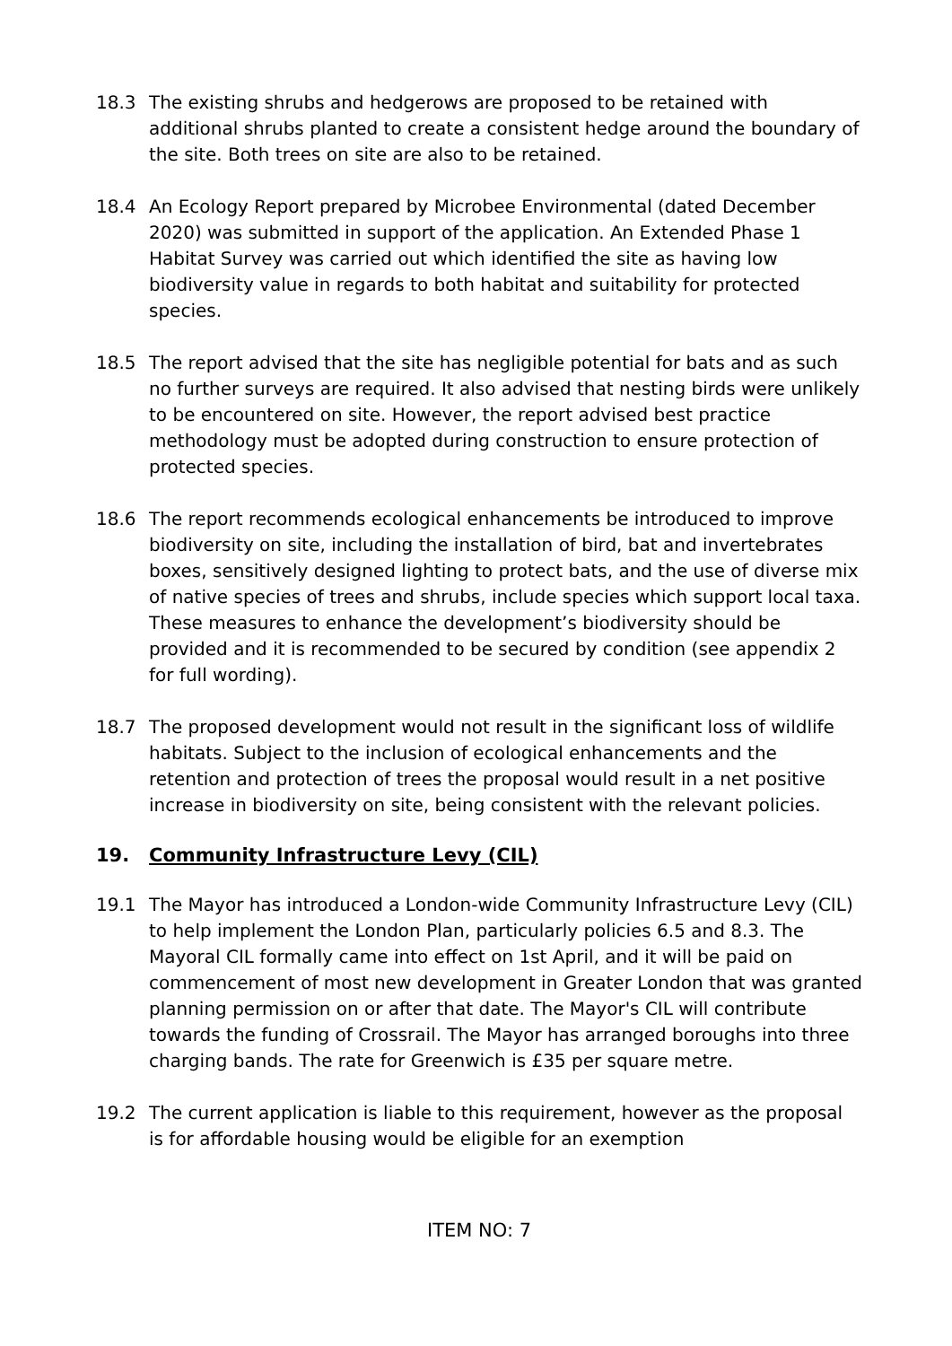18.3 The existing shrubs and hedgerows are proposed to be retained with additional shrubs planted to create a consistent hedge around the boundary of the site. Both trees on site are also to be retained.
18.4 An Ecology Report prepared by Microbee Environmental (dated December 2020) was submitted in support of the application. An Extended Phase 1 Habitat Survey was carried out which identified the site as having low biodiversity value in regards to both habitat and suitability for protected species.
18.5 The report advised that the site has negligible potential for bats and as such no further surveys are required. It also advised that nesting birds were unlikely to be encountered on site. However, the report advised best practice methodology must be adopted during construction to ensure protection of protected species.
18.6 The report recommends ecological enhancements be introduced to improve biodiversity on site, including the installation of bird, bat and invertebrates boxes, sensitively designed lighting to protect bats, and the use of diverse mix of native species of trees and shrubs, include species which support local taxa. These measures to enhance the development’s biodiversity should be provided and it is recommended to be secured by condition (see appendix 2 for full wording).
18.7 The proposed development would not result in the significant loss of wildlife habitats. Subject to the inclusion of ecological enhancements and the retention and protection of trees the proposal would result in a net positive increase in biodiversity on site, being consistent with the relevant policies.
19. Community Infrastructure Levy (CIL)
19.1 The Mayor has introduced a London-wide Community Infrastructure Levy (CIL) to help implement the London Plan, particularly policies 6.5 and 8.3. The Mayoral CIL formally came into effect on 1st April, and it will be paid on commencement of most new development in Greater London that was granted planning permission on or after that date. The Mayor's CIL will contribute towards the funding of Crossrail. The Mayor has arranged boroughs into three charging bands. The rate for Greenwich is £35 per square metre.
19.2 The current application is liable to this requirement, however as the proposal is for affordable housing would be eligible for an exemption
ITEM NO: 7